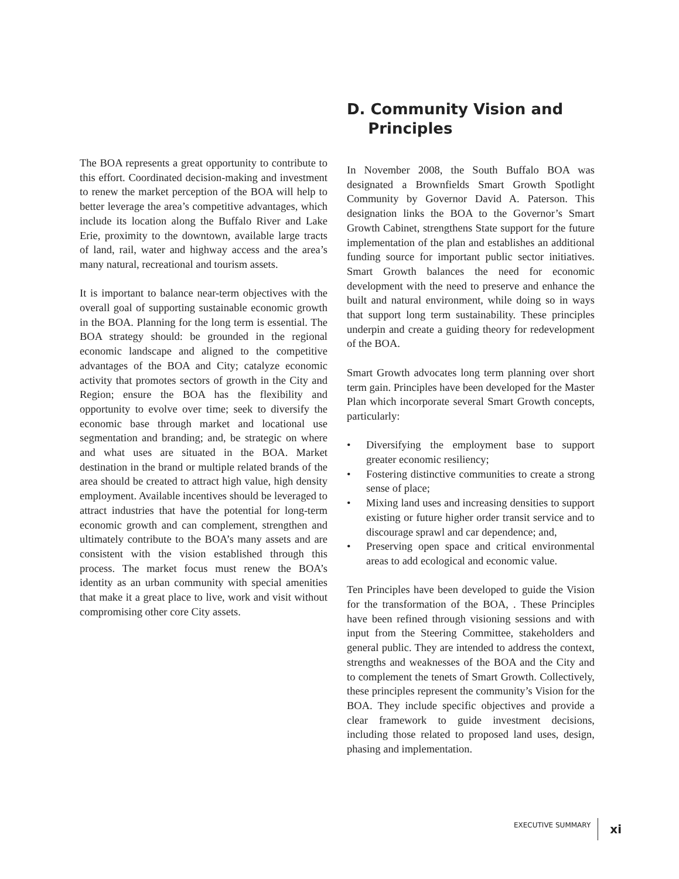The BOA represents a great opportunity to contribute to this effort. Coordinated decision-making and investment to renew the market perception of the BOA will help to better leverage the area’s competitive advantages, which include its location along the Buffalo River and Lake Erie, proximity to the downtown, available large tracts of land, rail, water and highway access and the area’s many natural, recreational and tourism assets.
It is important to balance near-term objectives with the overall goal of supporting sustainable economic growth in the BOA. Planning for the long term is essential. The BOA strategy should: be grounded in the regional economic landscape and aligned to the competitive advantages of the BOA and City; catalyze economic activity that promotes sectors of growth in the City and Region; ensure the BOA has the flexibility and opportunity to evolve over time; seek to diversify the economic base through market and locational use segmentation and branding; and, be strategic on where and what uses are situated in the BOA. Market destination in the brand or multiple related brands of the area should be created to attract high value, high density employment. Available incentives should be leveraged to attract industries that have the potential for long-term economic growth and can complement, strengthen and ultimately contribute to the BOA’s many assets and are consistent with the vision established through this process. The market focus must renew the BOA’s identity as an urban community with special amenities that make it a great place to live, work and visit without compromising other core City assets.
D. Community Vision and
Principles
In November 2008, the South Buffalo BOA was designated a Brownfields Smart Growth Spotlight Community by Governor David A. Paterson. This designation links the BOA to the Governor’s Smart Growth Cabinet, strengthens State support for the future implementation of the plan and establishes an additional funding source for important public sector initiatives. Smart Growth balances the need for economic development with the need to preserve and enhance the built and natural environment, while doing so in ways that support long term sustainability. These principles underpin and create a guiding theory for redevelopment of the BOA.
Smart Growth advocates long term planning over short term gain. Principles have been developed for the Master Plan which incorporate several Smart Growth concepts, particularly:
• Diversifying the employment base to support greater economic resiliency;
• Fostering distinctive communities to create a strong sense of place;
• Mixing land uses and increasing densities to support existing or future higher order transit service and to discourage sprawl and car dependence; and,
• Preserving open space and critical environmental areas to add ecological and economic value.
Ten Principles have been developed to guide the Vision for the transformation of the BOA, . These Principles have been refined through visioning sessions and with input from the Steering Committee, stakeholders and general public. They are intended to address the context, strengths and weaknesses of the BOA and the City and to complement the tenets of Smart Growth. Collectively, these principles represent the community’s Vision for the BOA. They include specific objectives and provide a clear framework to guide investment decisions, including those related to proposed land uses, design, phasing and implementation.
EXECUTIVE SUMMARY xi